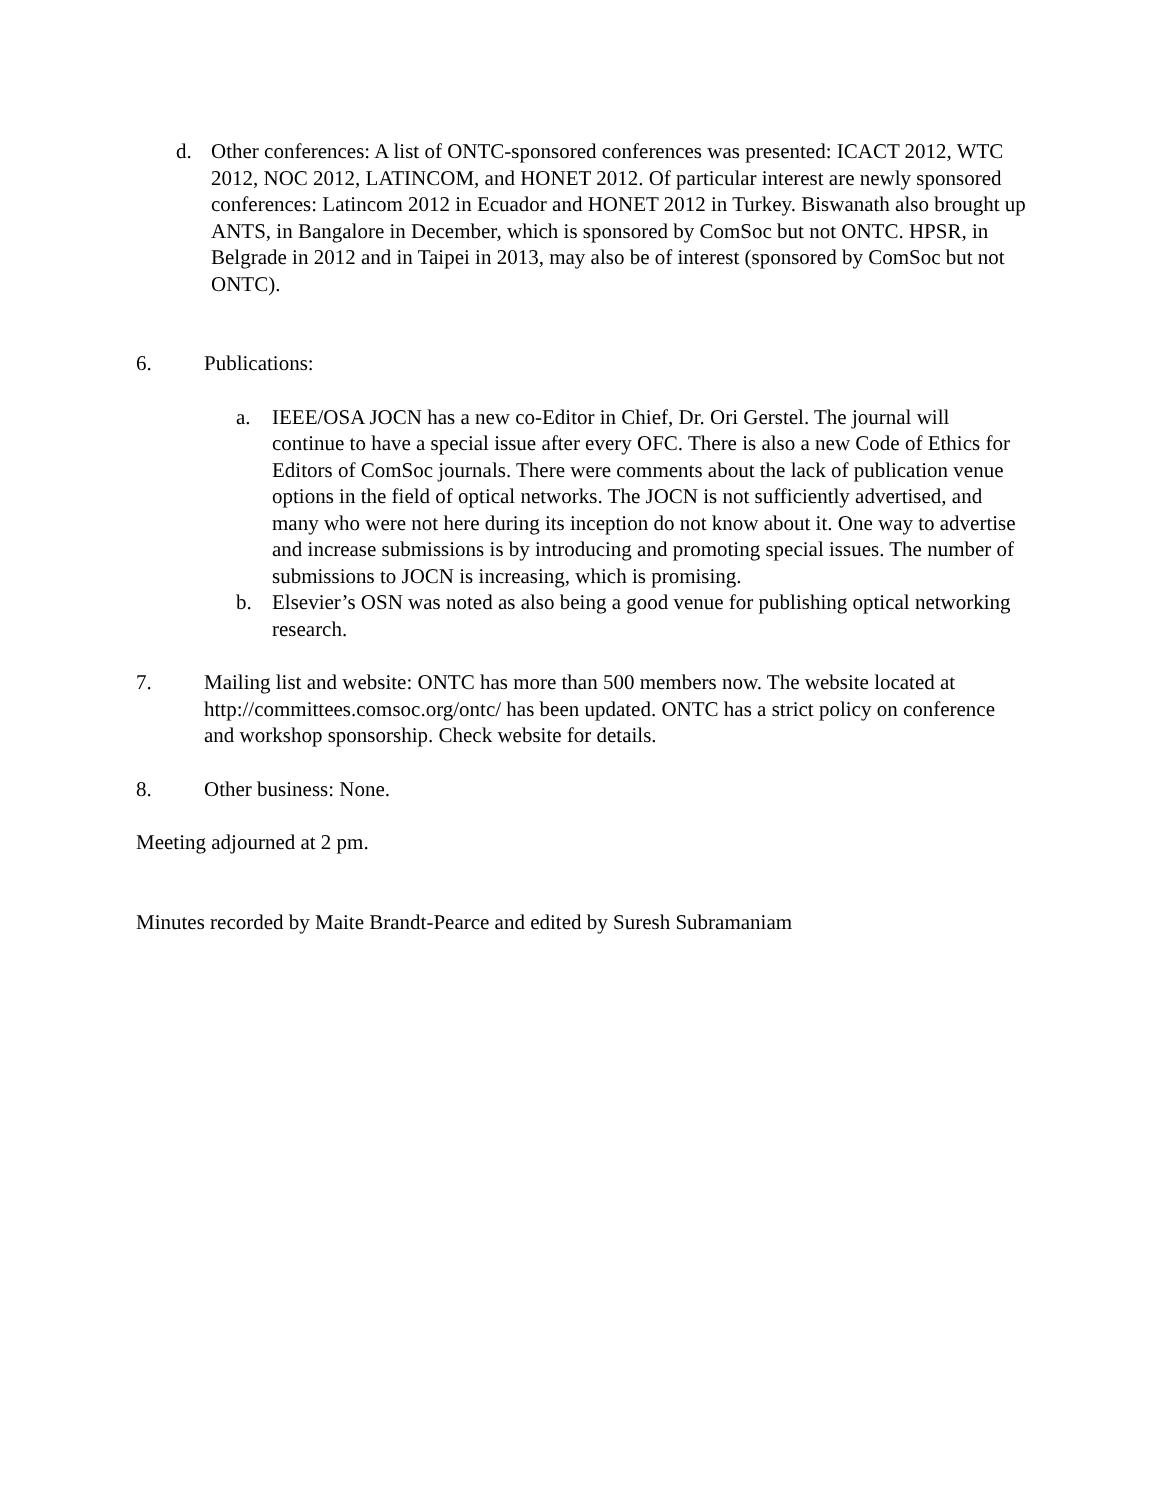d. Other conferences: A list of ONTC-sponsored conferences was presented: ICACT 2012, WTC 2012, NOC 2012, LATINCOM, and HONET 2012. Of particular interest are newly sponsored conferences: Latincom 2012 in Ecuador and HONET 2012 in Turkey. Biswanath also brought up ANTS, in Bangalore in December, which is sponsored by ComSoc but not ONTC. HPSR, in Belgrade in 2012 and in Taipei in 2013, may also be of interest (sponsored by ComSoc but not ONTC).
6. Publications:
a. IEEE/OSA JOCN has a new co-Editor in Chief, Dr. Ori Gerstel. The journal will continue to have a special issue after every OFC. There is also a new Code of Ethics for Editors of ComSoc journals. There were comments about the lack of publication venue options in the field of optical networks. The JOCN is not sufficiently advertised, and many who were not here during its inception do not know about it. One way to advertise and increase submissions is by introducing and promoting special issues. The number of submissions to JOCN is increasing, which is promising.
b. Elsevier’s OSN was noted as also being a good venue for publishing optical networking research.
7. Mailing list and website: ONTC has more than 500 members now. The website located at http://committees.comsoc.org/ontc/ has been updated. ONTC has a strict policy on conference and workshop sponsorship. Check website for details.
8. Other business: None.
Meeting adjourned at 2 pm.
Minutes recorded by Maite Brandt-Pearce and edited by Suresh Subramaniam